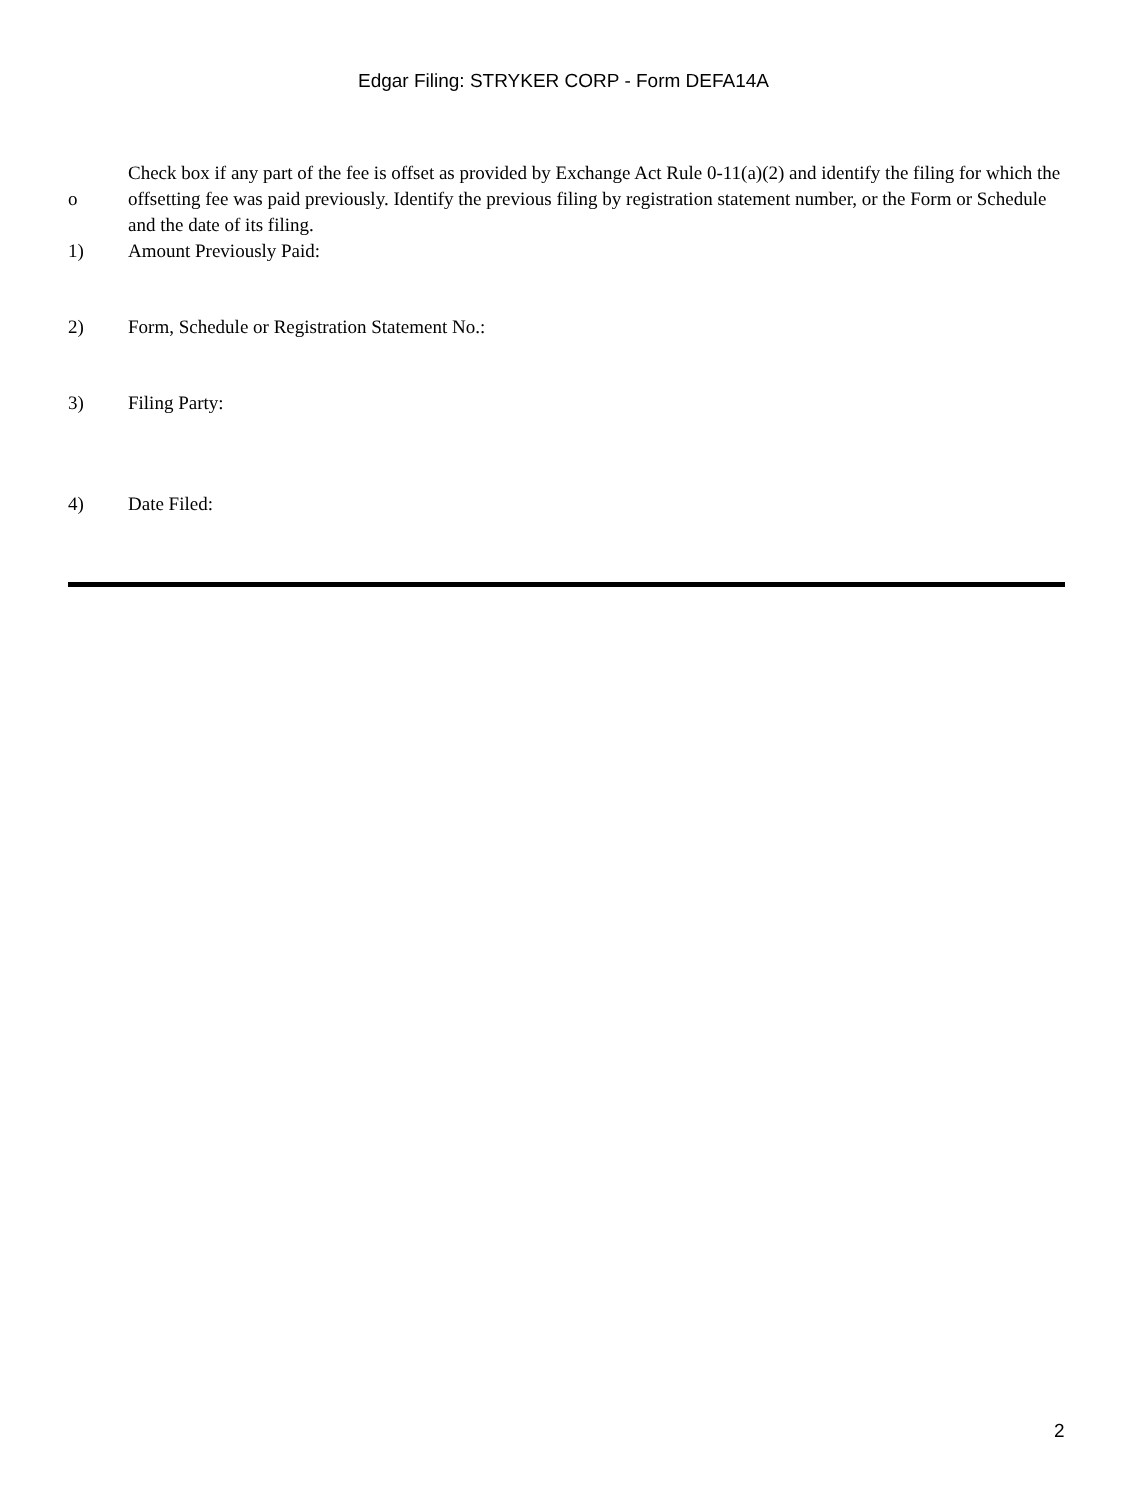Edgar Filing: STRYKER CORP - Form DEFA14A
o Check box if any part of the fee is offset as provided by Exchange Act Rule 0-11(a)(2) and identify the filing for which the offsetting fee was paid previously. Identify the previous filing by registration statement number, or the Form or Schedule and the date of its filing.
1) Amount Previously Paid:
2) Form, Schedule or Registration Statement No.:
3) Filing Party:
4) Date Filed:
2